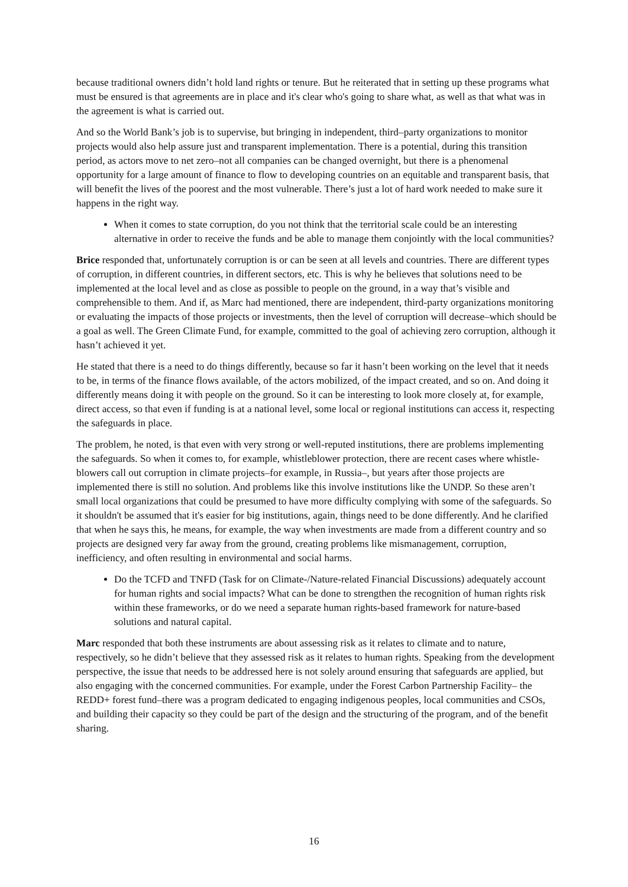because traditional owners didn’t hold land rights or tenure. But he reiterated that in setting up these programs what must be ensured is that agreements are in place and it's clear who's going to share what, as well as that what was in the agreement is what is carried out.
And so the World Bank’s job is to supervise, but bringing in independent, third–party organizations to monitor projects would also help assure just and transparent implementation. There is a potential, during this transition period, as actors move to net zero–not all companies can be changed overnight, but there is a phenomenal opportunity for a large amount of finance to flow to developing countries on an equitable and transparent basis, that will benefit the lives of the poorest and the most vulnerable. There’s just a lot of hard work needed to make sure it happens in the right way.
When it comes to state corruption, do you not think that the territorial scale could be an interesting alternative in order to receive the funds and be able to manage them conjointly with the local communities?
Brice responded that, unfortunately corruption is or can be seen at all levels and countries. There are different types of corruption, in different countries, in different sectors, etc. This is why he believes that solutions need to be implemented at the local level and as close as possible to people on the ground, in a way that’s visible and comprehensible to them. And if, as Marc had mentioned, there are independent, third-party organizations monitoring or evaluating the impacts of those projects or investments, then the level of corruption will decrease–which should be a goal as well. The Green Climate Fund, for example, committed to the goal of achieving zero corruption, although it hasn’t achieved it yet.
He stated that there is a need to do things differently, because so far it hasn’t been working on the level that it needs to be, in terms of the finance flows available, of the actors mobilized, of the impact created, and so on. And doing it differently means doing it with people on the ground. So it can be interesting to look more closely at, for example, direct access, so that even if funding is at a national level, some local or regional institutions can access it, respecting the safeguards in place.
The problem, he noted, is that even with very strong or well-reputed institutions, there are problems implementing the safeguards. So when it comes to, for example, whistleblower protection, there are recent cases where whistle-blowers call out corruption in climate projects–for example, in Russia–, but years after those projects are implemented there is still no solution. And problems like this involve institutions like the UNDP. So these aren’t small local organizations that could be presumed to have more difficulty complying with some of the safeguards. So it shouldn't be assumed that it's easier for big institutions, again, things need to be done differently. And he clarified that when he says this, he means, for example, the way when investments are made from a different country and so projects are designed very far away from the ground, creating problems like mismanagement, corruption, inefficiency, and often resulting in environmental and social harms.
Do the TCFD and TNFD (Task for on Climate-/Nature-related Financial Discussions) adequately account for human rights and social impacts? What can be done to strengthen the recognition of human rights risk within these frameworks, or do we need a separate human rights-based framework for nature-based solutions and natural capital.
Marc responded that both these instruments are about assessing risk as it relates to climate and to nature, respectively, so he didn’t believe that they assessed risk as it relates to human rights. Speaking from the development perspective, the issue that needs to be addressed here is not solely around ensuring that safeguards are applied, but also engaging with the concerned communities. For example, under the Forest Carbon Partnership Facility– the REDD+ forest fund–there was a program dedicated to engaging indigenous peoples, local communities and CSOs, and building their capacity so they could be part of the design and the structuring of the program, and of the benefit sharing.
16